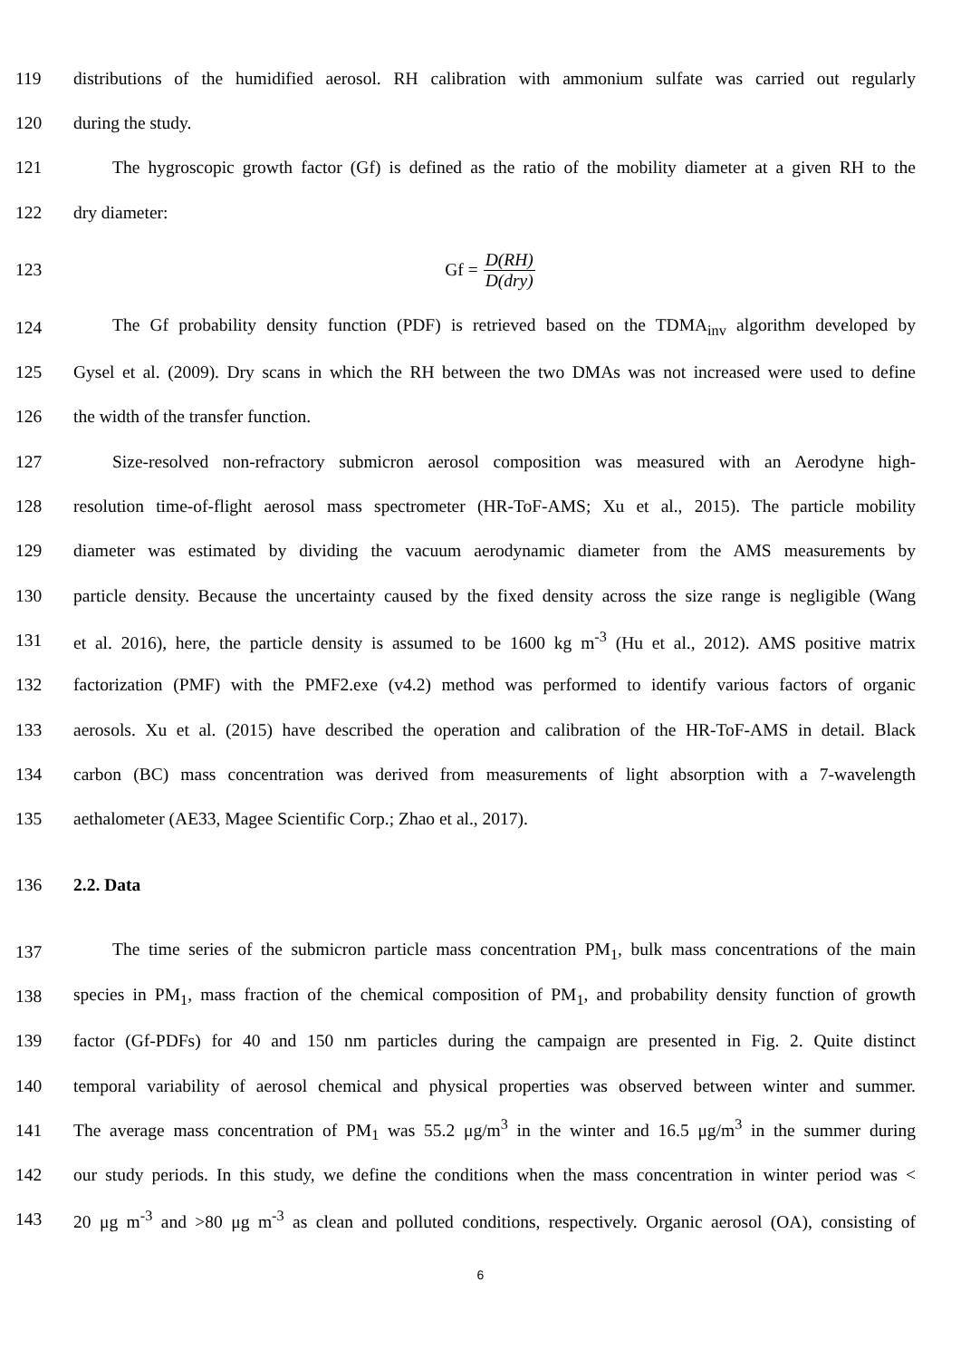119 distributions of the humidified aerosol. RH calibration with ammonium sulfate was carried out regularly
120 during the study.
121 The hygroscopic growth factor (Gf) is defined as the ratio of the mobility diameter at a given RH to the
122 dry diameter:
123 Gf = D(RH) D(dry)
124 The Gf probability density function (PDF) is retrieved based on the TDMA<sub>inv</sub> algorithm developed by
125 Gysel et al. (2009). Dry scans in which the RH between the two DMAs was not increased were used to define
126 the width of the transfer function.
127 Size-resolved non-refractory submicron aerosol composition was measured with an Aerodyne high-
128 resolution time-of-flight aerosol mass spectrometer (HR-ToF-AMS; Xu et al., 2015). The particle mobility
129 diameter was estimated by dividing the vacuum aerodynamic diameter from the AMS measurements by
130 particle density. Because the uncertainty caused by the fixed density across the size range is negligible (Wang
131 et al. 2016), here, the particle density is assumed to be 1600 kg m<sup>-3</sup> (Hu et al., 2012). AMS positive matrix
132 factorization (PMF) with the PMF2.exe (v4.2) method was performed to identify various factors of organic
133 aerosols. Xu et al. (2015) have described the operation and calibration of the HR-ToF-AMS in detail. Black
134 carbon (BC) mass concentration was derived from measurements of light absorption with a 7-wavelength
135 aethalometer (AE33, Magee Scientific Corp.; Zhao et al., 2017).
136 2.2. Data
137 The time series of the submicron particle mass concentration PM<sub>1</sub>, bulk mass concentrations of the main
138 species in PM<sub>1</sub>, mass fraction of the chemical composition of PM<sub>1</sub>, and probability density function of growth
139 factor (Gf-PDFs) for 40 and 150 nm particles during the campaign are presented in Fig. 2. Quite distinct
140 temporal variability of aerosol chemical and physical properties was observed between winter and summer.
141 The average mass concentration of PM<sub>1</sub> was 55.2 μg/m<sup>3</sup> in the winter and 16.5 μg/m<sup>3</sup> in the summer during
142 our study periods. In this study, we define the conditions when the mass concentration in winter period was <
143 20 μg m<sup>-3</sup> and >80 μg m<sup>-3</sup> as clean and polluted conditions, respectively. Organic aerosol (OA), consisting of
6